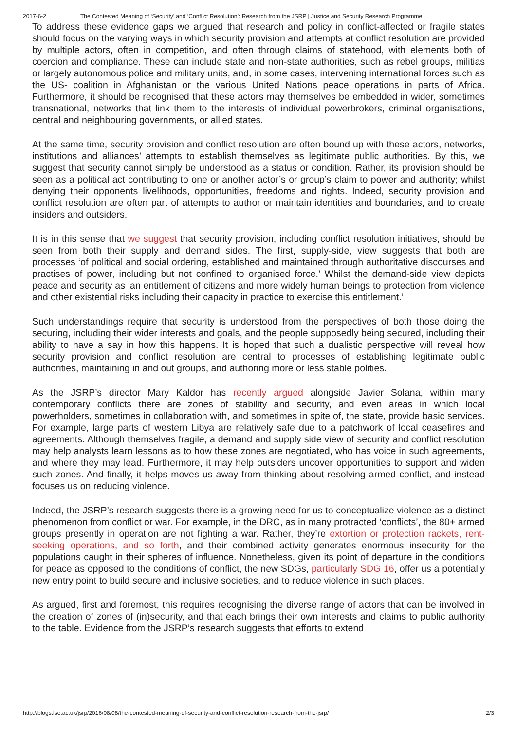2017-6-2 The Contested Meaning of ‘Security’ and ‘Conflict Resolution’: Research from the JSRP | Justice and Security Research Programme
To address these evidence gaps we argued that research and policy in conflict-affected or fragile states should focus on the varying ways in which security provision and attempts at conflict resolution are provided by multiple actors, often in competition, and often through claims of statehood, with elements both of coercion and compliance. These can include state and non-state authorities, such as rebel groups, militias or largely autonomous police and military units, and, in some cases, intervening international forces such as the US- coalition in Afghanistan or the various United Nations peace operations in parts of Africa. Furthermore, it should be recognised that these actors may themselves be embedded in wider, sometimes transnational, networks that link them to the interests of individual powerbrokers, criminal organisations, central and neighbouring governments, or allied states.
At the same time, security provision and conflict resolution are often bound up with these actors, networks, institutions and alliances’ attempts to establish themselves as legitimate public authorities. By this, we suggest that security cannot simply be understood as a status or condition. Rather, its provision should be seen as a political act contributing to one or another actor’s or group’s claim to power and authority; whilst denying their opponents livelihoods, opportunities, freedoms and rights. Indeed, security provision and conflict resolution are often part of attempts to author or maintain identities and boundaries, and to create insiders and outsiders.
It is in this sense that we suggest that security provision, including conflict resolution initiatives, should be seen from both their supply and demand sides. The first, supply-side, view suggests that both are processes ‘of political and social ordering, established and maintained through authoritative discourses and practises of power, including but not confined to organised force.’ Whilst the demand-side view depicts peace and security as ‘an entitlement of citizens and more widely human beings to protection from violence and other existential risks including their capacity in practice to exercise this entitlement.’
Such understandings require that security is understood from the perspectives of both those doing the securing, including their wider interests and goals, and the people supposedly being secured, including their ability to have a say in how this happens. It is hoped that such a dualistic perspective will reveal how security provision and conflict resolution are central to processes of establishing legitimate public authorities, maintaining in and out groups, and authoring more or less stable polities.
As the JSRP’s director Mary Kaldor has recently argued alongside Javier Solana, within many contemporary conflicts there are zones of stability and security, and even areas in which local powerholders, sometimes in collaboration with, and sometimes in spite of, the state, provide basic services. For example, large parts of western Libya are relatively safe due to a patchwork of local ceasefires and agreements. Although themselves fragile, a demand and supply side view of security and conflict resolution may help analysts learn lessons as to how these zones are negotiated, who has voice in such agreements, and where they may lead. Furthermore, it may help outsiders uncover opportunities to support and widen such zones. And finally, it helps moves us away from thinking about resolving armed conflict, and instead focuses us on reducing violence.
Indeed, the JSRP’s research suggests there is a growing need for us to conceptualize violence as a distinct phenomenon from conflict or war. For example, in the DRC, as in many protracted ‘conflicts’, the 80+ armed groups presently in operation are not fighting a war. Rather, they’re extortion or protection rackets, rent-seeking operations, and so forth, and their combined activity generates enormous insecurity for the populations caught in their spheres of influence. Nonetheless, given its point of departure in the conditions for peace as opposed to the conditions of conflict, the new SDGs, particularly SDG 16, offer us a potentially new entry point to build secure and inclusive societies, and to reduce violence in such places.
As argued, first and foremost, this requires recognising the diverse range of actors that can be involved in the creation of zones of (in)security, and that each brings their own interests and claims to public authority to the table. Evidence from the JSRP’s research suggests that efforts to extend
http://blogs.lse.ac.uk/jsrp/2016/08/08/the-contested-meaning-of-security-and-conflict-resolution-research-from-the-jsrp/ 2/3